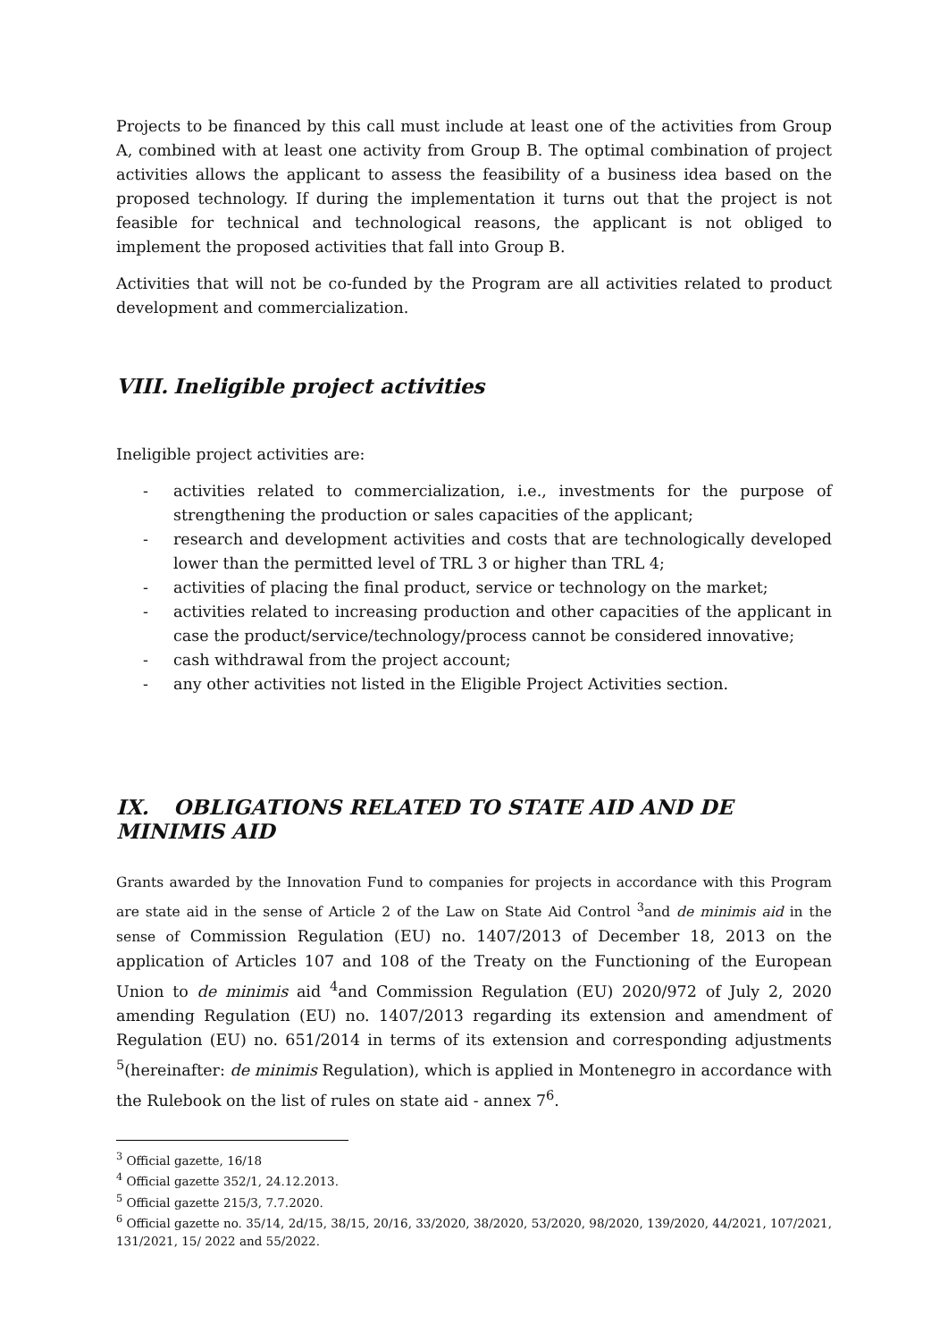Projects to be financed by this call must include at least one of the activities from Group A, combined with at least one activity from Group B. The optimal combination of project activities allows the applicant to assess the feasibility of a business idea based on the proposed technology. If during the implementation it turns out that the project is not feasible for technical and technological reasons, the applicant is not obliged to implement the proposed activities that fall into Group B.
Activities that will not be co-funded by the Program are all activities related to product development and commercialization.
VIII. Ineligible project activities
Ineligible project activities are:
- activities related to commercialization, i.e., investments for the purpose of strengthening the production or sales capacities of the applicant;
- research and development activities and costs that are technologically developed lower than the permitted level of TRL 3 or higher than TRL 4;
- activities of placing the final product, service or technology on the market;
- activities related to increasing production and other capacities of the applicant in case the product/service/technology/process cannot be considered innovative;
- cash withdrawal from the project account;
- any other activities not listed in the Eligible Project Activities section.
IX. OBLIGATIONS RELATED TO STATE AID AND DE MINIMIS AID
Grants awarded by the Innovation Fund to companies for projects in accordance with this Program are state aid in the sense of Article 2 of the Law on State Aid Control <sup>3</sup>and de minimis aid in the sense of Commission Regulation (EU) no. 1407/2013 of December 18, 2013 on the application of Articles 107 and 108 of the Treaty on the Functioning of the European Union to de minimis aid <sup>4</sup>and Commission Regulation (EU) 2020/972 of July 2, 2020 amending Regulation (EU) no. 1407/2013 regarding its extension and amendment of Regulation (EU) no. 651/2014 in terms of its extension and corresponding adjustments <sup>5</sup>(hereinafter: de minimis Regulation), which is applied in Montenegro in accordance with the Rulebook on the list of rules on state aid - annex 7<sup>6</sup>.
<sup>3</sup> Official gazette, 16/18
<sup>4</sup> Official gazette 352/1, 24.12.2013.
<sup>5</sup> Official gazette 215/3, 7.7.2020.
<sup>6</sup> Official gazette no. 35/14, 2d/15, 38/15, 20/16, 33/2020, 38/2020, 53/2020, 98/2020, 139/2020, 44/2021, 107/2021, 131/2021, 15/ 2022 and 55/2022.